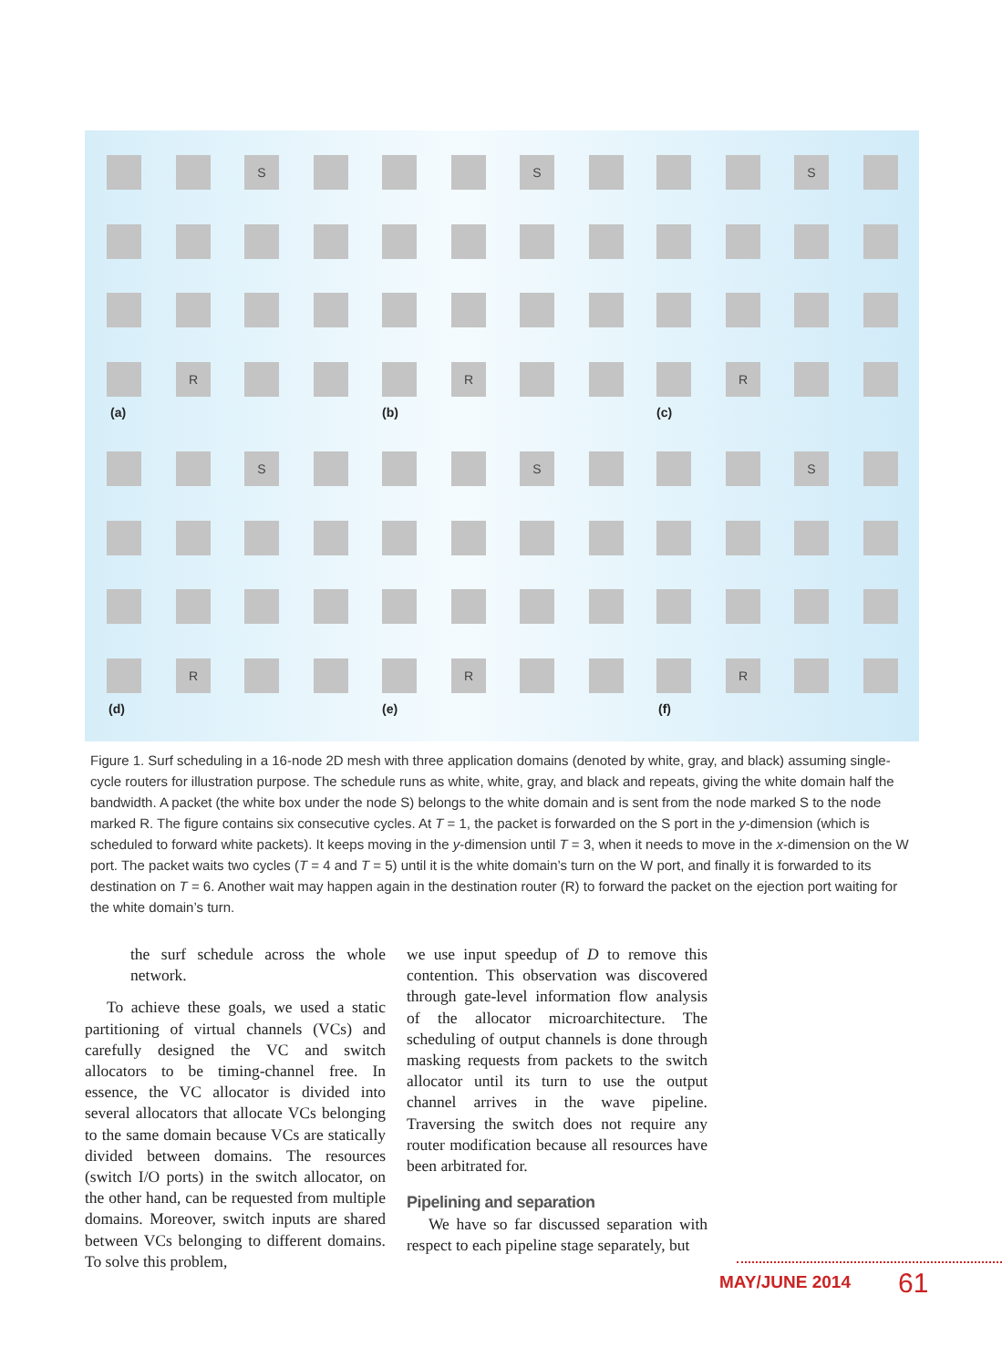S
R
(a)
S
R
(b)
S
R
(c)
S
R
(d)
S
R
(e)
S
R
(f)
Figure 1. Surf scheduling in a 16-node 2D mesh with three application domains (denoted by white, gray, and black) assuming single-cycle routers for illustration purpose. The schedule runs as white, white, gray, and black and repeats, giving the white domain half the bandwidth. A packet (the white box under the node S) belongs to the white domain and is sent from the node marked S to the node marked R. The figure contains six consecutive cycles. At T = 1, the packet is forwarded on the S port in the y-dimension (which is scheduled to forward white packets). It keeps moving in the y-dimension until T = 3, when it needs to move in the x-dimension on the W port. The packet waits two cycles (T = 4 and T = 5) until it is the white domain’s turn on the W port, and finally it is forwarded to its destination on T = 6. Another wait may happen again in the destination router (R) to forward the packet on the ejection port waiting for the white domain’s turn.
the surf schedule across the whole network.
To achieve these goals, we used a static partitioning of virtual channels (VCs) and carefully designed the VC and switch allocators to be timing-channel free. In essence, the VC allocator is divided into several allocators that allocate VCs belonging to the same domain because VCs are statically divided between domains. The resources (switch I/O ports) in the switch allocator, on the other hand, can be requested from multiple domains. Moreover, switch inputs are shared between VCs belonging to different domains. To solve this problem,
we use input speedup of D to remove this contention. This observation was discovered through gate-level information flow analysis of the allocator microarchitecture. The scheduling of output channels is done through masking requests from packets to the switch allocator until its turn to use the output channel arrives in the wave pipeline. Traversing the switch does not require any router modification because all resources have been arbitrated for.
Pipelining and separation
We have so far discussed separation with respect to each pipeline stage separately, but
MAY/JUNE 2014 61